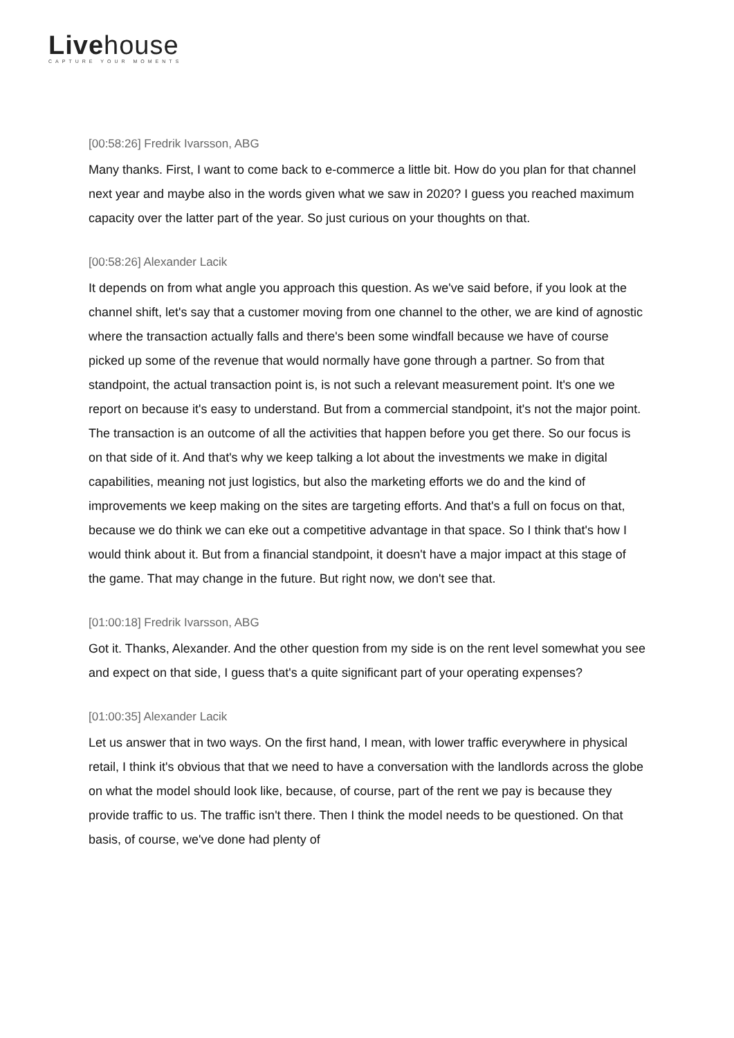Livehouse
CAPTURE YOUR MOMENTS
[00:58:26] Fredrik Ivarsson, ABG
Many thanks. First, I want to come back to e-commerce a little bit. How do you plan for that channel next year and maybe also in the words given what we saw in 2020? I guess you reached maximum capacity over the latter part of the year. So just curious on your thoughts on that.
[00:58:26] Alexander Lacik
It depends on from what angle you approach this question. As we've said before, if you look at the channel shift, let's say that a customer moving from one channel to the other, we are kind of agnostic where the transaction actually falls and there's been some windfall because we have of course picked up some of the revenue that would normally have gone through a partner. So from that standpoint, the actual transaction point is, is not such a relevant measurement point. It's one we report on because it's easy to understand. But from a commercial standpoint, it's not the major point. The transaction is an outcome of all the activities that happen before you get there. So our focus is on that side of it. And that's why we keep talking a lot about the investments we make in digital capabilities, meaning not just logistics, but also the marketing efforts we do and the kind of improvements we keep making on the sites are targeting efforts. And that's a full on focus on that, because we do think we can eke out a competitive advantage in that space. So I think that's how I would think about it. But from a financial standpoint, it doesn't have a major impact at this stage of the game. That may change in the future. But right now, we don't see that.
[01:00:18] Fredrik Ivarsson, ABG
Got it. Thanks, Alexander. And the other question from my side is on the rent level somewhat you see and expect on that side, I guess that's a quite significant part of your operating expenses?
[01:00:35] Alexander Lacik
Let us answer that in two ways. On the first hand, I mean, with lower traffic everywhere in physical retail, I think it's obvious that that we need to have a conversation with the landlords across the globe on what the model should look like, because, of course, part of the rent we pay is because they provide traffic to us. The traffic isn't there. Then I think the model needs to be questioned. On that basis, of course, we've done had plenty of